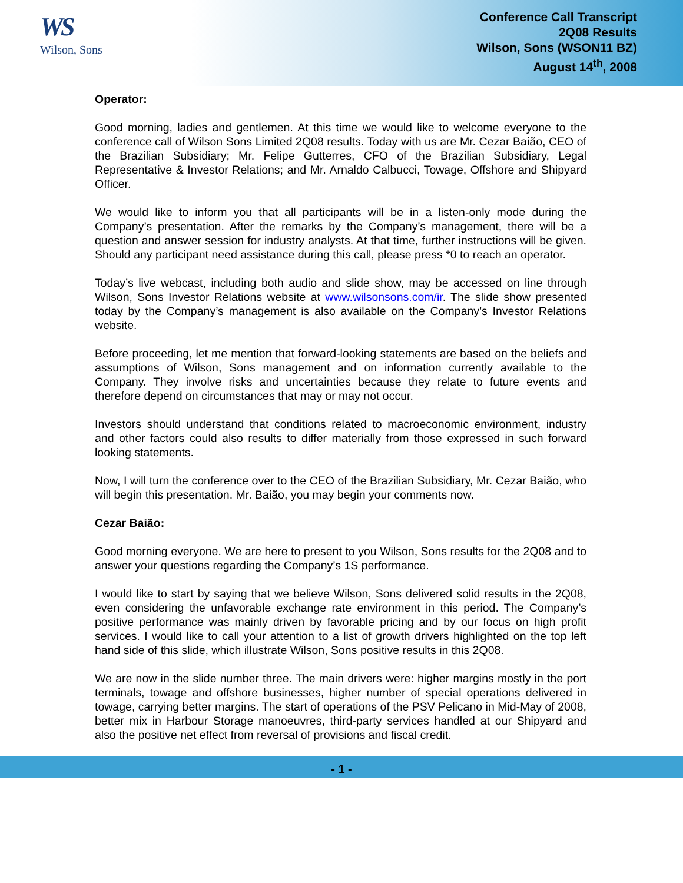WS
Wilson, Sons
Conference Call Transcript
2Q08 Results
Wilson, Sons (WSON11 BZ)
August 14<sup>th</sup>, 2008
Operator:
Good morning, ladies and gentlemen. At this time we would like to welcome everyone to the conference call of Wilson Sons Limited 2Q08 results. Today with us are Mr. Cezar Baião, CEO of the Brazilian Subsidiary; Mr. Felipe Gutterres, CFO of the Brazilian Subsidiary, Legal Representative & Investor Relations; and Mr. Arnaldo Calbucci, Towage, Offshore and Shipyard Officer.
We would like to inform you that all participants will be in a listen-only mode during the Company’s presentation. After the remarks by the Company’s management, there will be a question and answer session for industry analysts. At that time, further instructions will be given. Should any participant need assistance during this call, please press *0 to reach an operator.
Today’s live webcast, including both audio and slide show, may be accessed on line through Wilson, Sons Investor Relations website at www.wilsonsons.com/ir. The slide show presented today by the Company’s management is also available on the Company’s Investor Relations website.
Before proceeding, let me mention that forward-looking statements are based on the beliefs and assumptions of Wilson, Sons management and on information currently available to the Company. They involve risks and uncertainties because they relate to future events and therefore depend on circumstances that may or may not occur.
Investors should understand that conditions related to macroeconomic environment, industry and other factors could also results to differ materially from those expressed in such forward looking statements.
Now, I will turn the conference over to the CEO of the Brazilian Subsidiary, Mr. Cezar Baião, who will begin this presentation. Mr. Baião, you may begin your comments now.
Cezar Baião:
Good morning everyone. We are here to present to you Wilson, Sons results for the 2Q08 and to answer your questions regarding the Company’s 1S performance.
I would like to start by saying that we believe Wilson, Sons delivered solid results in the 2Q08, even considering the unfavorable exchange rate environment in this period. The Company’s positive performance was mainly driven by favorable pricing and by our focus on high profit services. I would like to call your attention to a list of growth drivers highlighted on the top left hand side of this slide, which illustrate Wilson, Sons positive results in this 2Q08.
We are now in the slide number three. The main drivers were: higher margins mostly in the port terminals, towage and offshore businesses, higher number of special operations delivered in towage, carrying better margins. The start of operations of the PSV Pelicano in Mid-May of 2008, better mix in Harbour Storage manoeuvres, third-party services handled at our Shipyard and also the positive net effect from reversal of provisions and fiscal credit.
- 1 -